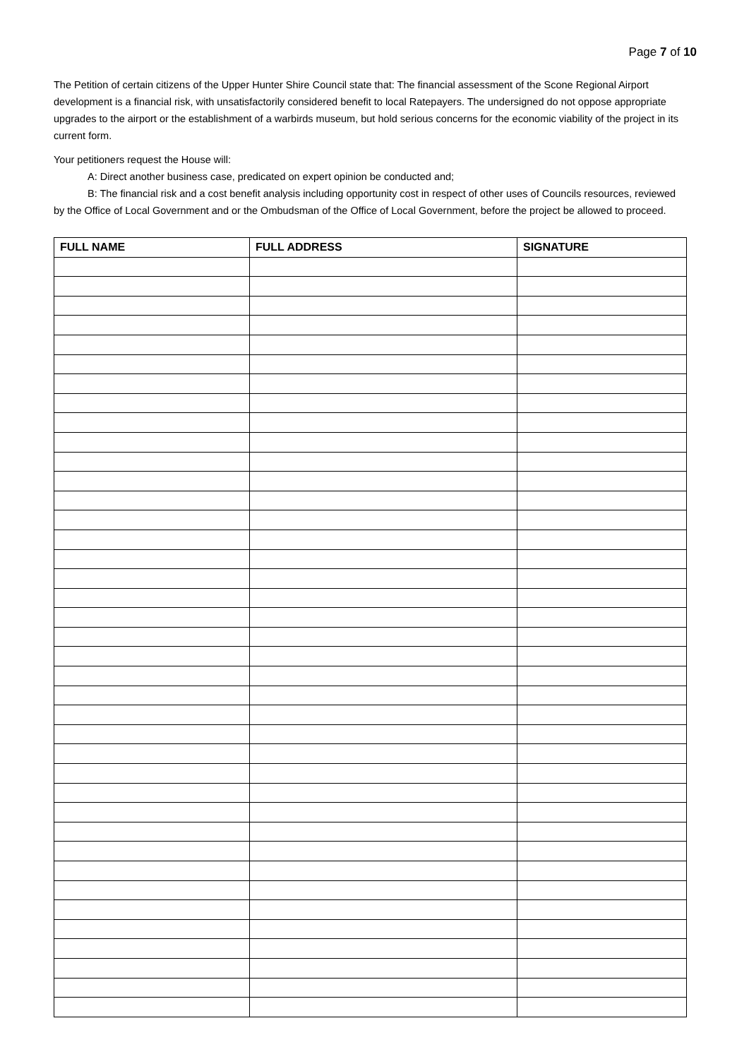Page 7 of 10
The Petition of certain citizens of the Upper Hunter Shire Council state that: The financial assessment of the Scone Regional Airport development is a financial risk, with unsatisfactorily considered benefit to local Ratepayers. The undersigned do not oppose appropriate upgrades to the airport or the establishment of a warbirds museum, but hold serious concerns for the economic viability of the project in its current form.
Your petitioners request the House will:
A: Direct another business case, predicated on expert opinion be conducted and;
B: The financial risk and a cost benefit analysis including opportunity cost in respect of other uses of Councils resources, reviewed by the Office of Local Government and or the Ombudsman of the Office of Local Government, before the project be allowed to proceed.
| FULL NAME | FULL ADDRESS | SIGNATURE |
| --- | --- | --- |